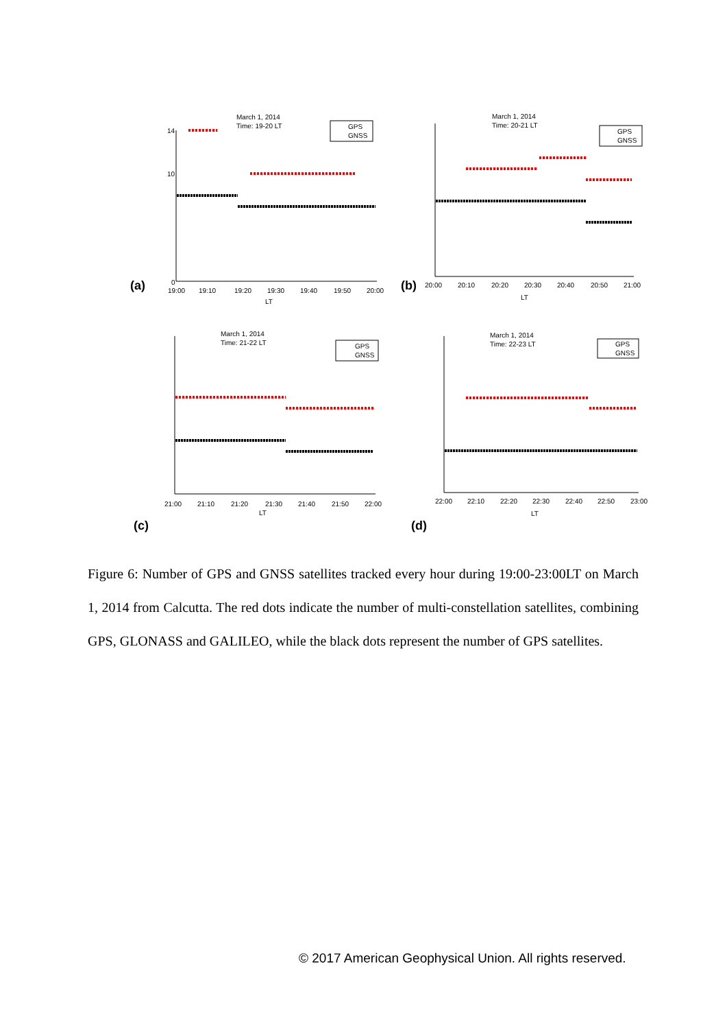(a)
March 1, 2014
Time: 19-20 LT
14
10
0
19:00
19:10
19:20
19:30
19:40
19:50
20:00
LT
GPS
GNSS
(b)
March 1, 2014
Time: 20-21 LT
20:00
20:10
20:20
20:30
20:40
20:50
21:00
LT
GPS
GNSS
(c)
March 1, 2014
Time: 21-22 LT
21:00
21:10
21:20
21:30
21:40
21:50
22:00
LT
GPS
GNSS
(d)
March 1, 2014
Time: 22-23 LT
22:00
22:10
22:20
22:30
22:40
22:50
23:00
LT
GPS
GNSS
Figure 6: Number of GPS and GNSS satellites tracked every hour during 19:00-23:00LT on March 1, 2014 from Calcutta. The red dots indicate the number of multi-constellation satellites, combining GPS, GLONASS and GALILEO, while the black dots represent the number of GPS satellites.
© 2017 American Geophysical Union. All rights reserved.